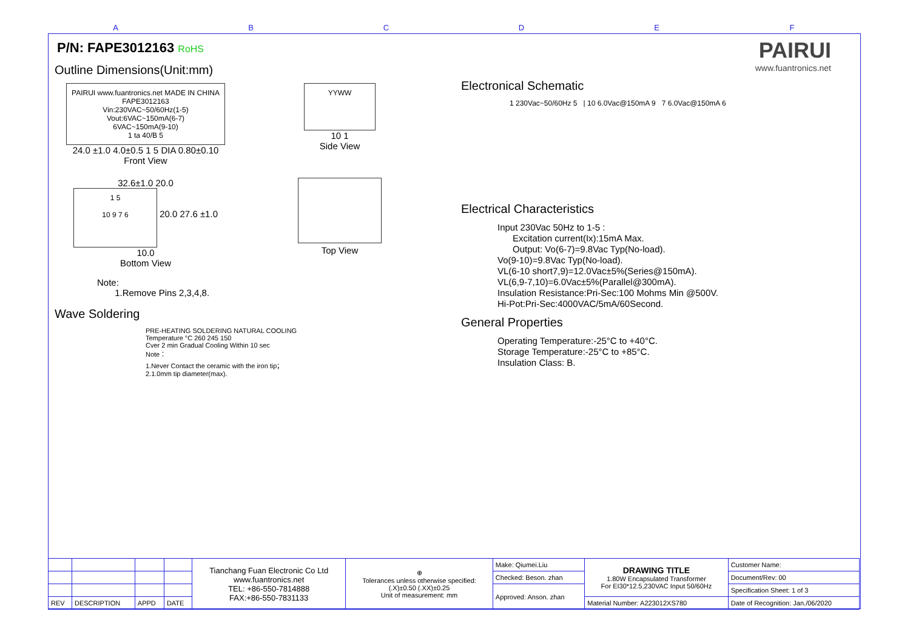A B C D E F
P/N: FAPE3012163 RoHS
Outline Dimensions(Unit:mm)
PAIRUI www.fuantronics.net MADE IN CHINA
FAPE3012163
Vin:230VAC~50/60Hz(1-5)
Vout:6VAC~150mA(6-7)
6VAC~150mA(9-10)
1 ta 40/B 5
24.0 ±1.0 4.0±0.5 1 5 DIA 0.80±0.10
Front View
YYWW
10 1
Side View
32.6±1.0 20.0
1 5
10 9 7 6
20.0 27.6 ±1.0
10.0
Bottom View
Top View
Note:
1.Remove Pins 2,3,4,8.
Wave Soldering
PRE-HEATING SOLDERING NATURAL COOLING
Temperature °C 260 245 150
Cver 2 min Gradual Cooling Within 10 sec
Note：
1.Never Contact the ceramic with the iron tip；
2.1.0mm tip diameter(max).
PAIRUI
www.fuantronics.net
Electronical Schematic
1 230Vac~50/60Hz 5 | 10 6.0Vac@150mA 9 7 6.0Vac@150mA 6
Electrical Characteristics
Input 230Vac 50Hz to 1-5 :
Excitation current(Ix):15mA Max.
Output: Vo(6-7)=9.8Vac Typ(No-load).
Vo(9-10)=9.8Vac Typ(No-load).
VL(6-10 short7,9)=12.0Vac±5%(Series@150mA).
VL(6,9-7,10)=6.0Vac±5%(Parallel@300mA).
Insulation Resistance:Pri-Sec:100 Mohms Min @500V.
Hi-Pot:Pri-Sec:4000VAC/5mA/60Second.
General Properties
Operating Temperature:-25°C to +40°C.
Storage Temperature:-25°C to +85°C.
Insulation Class: B.
| | | | | Tianchang Fuan Electronic Co Ltd www.fuantronics.net TEL: +86-550-7814888 FAX:+86-550-7831133 | ⊕ Tolerances unless otherwise specified: (.X)±0.50 (.XX)±0.25 Unit of measurement: mm | Make: Qiumei.Liu | DRAWING TITLE 1.80W Encapsulated Transformer For EI30*12.5,230VAC Input 50/60Hz | Customer Name: |
| | | | | | | Checked: Beson. zhan | | Document/Rev: 00 |
| | | | | | | Approved: Anson. zhan | | Specification Sheet: 1 of 3 |
| REV | DESCRIPTION | APPD | DATE | | | | Material Number: A223012XS780 | Date of Recognition: Jan./06/2020 |